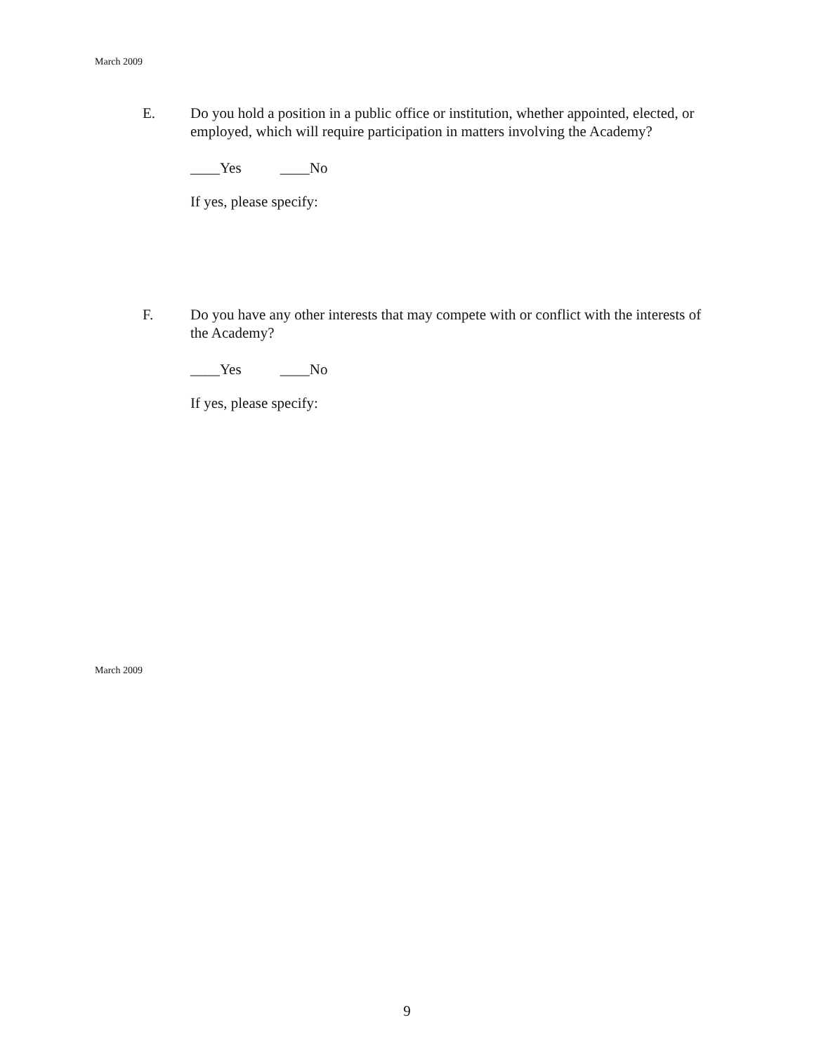March 2009
E. Do you hold a position in a public office or institution, whether appointed, elected, or employed, which will require participation in matters involving the Academy?
____Yes ____No
If yes, please specify:
F. Do you have any other interests that may compete with or conflict with the interests of the Academy?
____Yes ____No
If yes, please specify:
March 2009
9